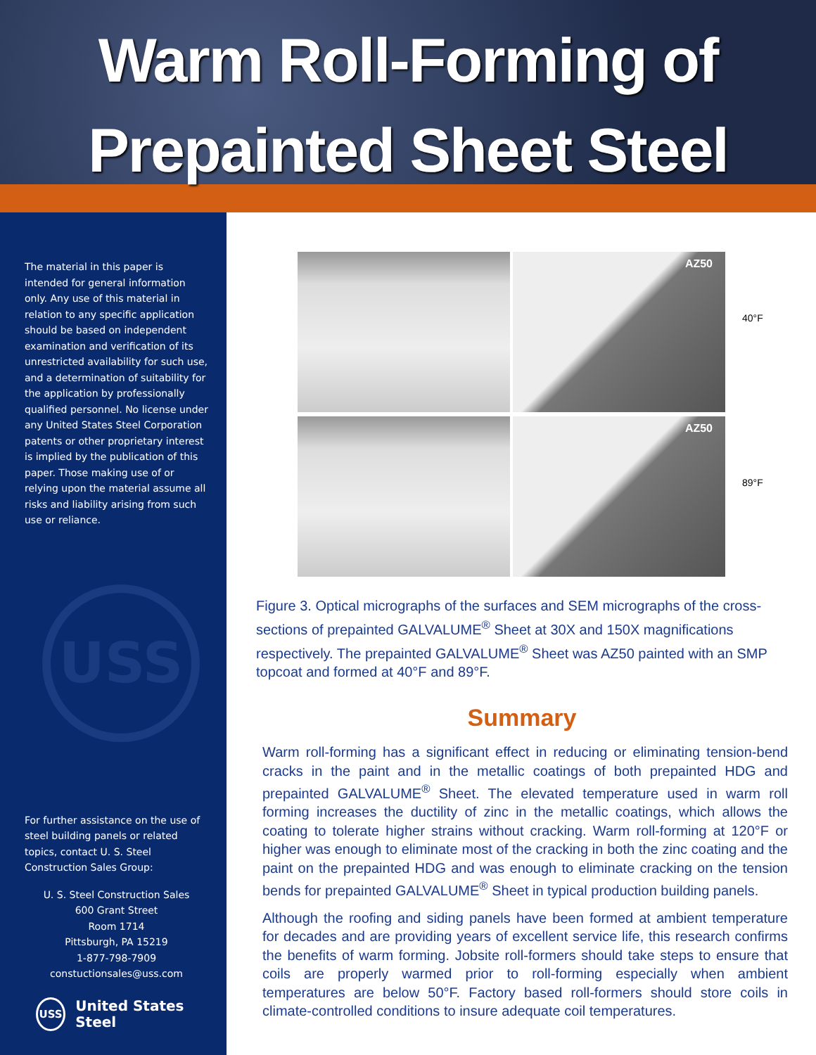Warm Roll-Forming of
Prepainted Sheet Steel
The material in this paper is intended for general information only. Any use of this material in relation to any specific application should be based on independent examination and verification of its unrestricted availability for such use, and a determination of suitability for the application by professionally qualified personnel. No license under any United States Steel Corporation patents or other proprietary interest is implied by the publication of this paper. Those making use of or relying upon the material assume all risks and liability arising from such use or reliance.
USS
For further assistance on the use of steel building panels or related topics, contact U. S. Steel Construction Sales Group:
U. S. Steel Construction Sales
600 Grant Street
Room 1714
Pittsburgh, PA 15219
1-877-798-7909
constuctionsales@uss.com
USS United States Steel
AZ50
40°F
AZ50
89°F
Figure 3. Optical micrographs of the surfaces and SEM micrographs of the cross-sections of prepainted GALVALUME<sup>®</sup> Sheet at 30X and 150X magnifications respectively. The prepainted GALVALUME<sup>®</sup> Sheet was AZ50 painted with an SMP topcoat and formed at 40°F and 89°F.
Summary
Warm roll-forming has a significant effect in reducing or eliminating tension-bend cracks in the paint and in the metallic coatings of both prepainted HDG and prepainted GALVALUME<sup>®</sup> Sheet. The elevated temperature used in warm roll forming increases the ductility of zinc in the metallic coatings, which allows the coating to tolerate higher strains without cracking. Warm roll-forming at 120°F or higher was enough to eliminate most of the cracking in both the zinc coating and the paint on the prepainted HDG and was enough to eliminate cracking on the tension bends for prepainted GALVALUME<sup>®</sup> Sheet in typical production building panels.
Although the roofing and siding panels have been formed at ambient temperature for decades and are providing years of excellent service life, this research confirms the benefits of warm forming. Jobsite roll-formers should take steps to ensure that coils are properly warmed prior to roll-forming especially when ambient temperatures are below 50°F. Factory based roll-formers should store coils in climate-controlled conditions to insure adequate coil temperatures.